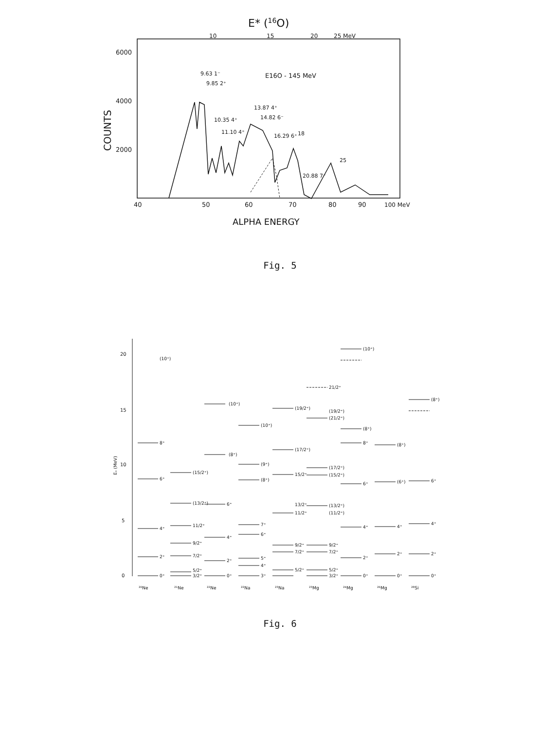E* (16O)
10
15
20
25 MeV
6000
4000
2000
COUNTS
9.63 1⁻
9.85 2⁺
E16O - 145 MeV
13.87 4⁺
14.82 6⁻
10.35 4⁺
11.10 4⁺
16.29 6⁺
18
20.88 7⁻
25
40
50
60
70
80
90
100 MeV
ALPHA ENERGY
Fig. 5
20
15
10
5
0
Eₓ (MeV)
0⁺
2⁺
4⁺
6⁺
8⁺
(10⁺)
3/2⁺
5/2⁺
7/2⁺
9/2⁺
11/2⁺
(13/2⁺)
(15/2⁺)
0⁺
2⁺
4⁺
6⁺
(8⁺)
(10⁺)
3⁺
4⁺
5⁺
6⁺
7⁺
(8⁺)
(9⁺)
(10⁺)
5/2⁺
7/2⁺
9/2⁺
11/2⁺
13/2⁺
15/2⁺
(17/2⁺)
(19/2⁺)
3/2⁺
5/2⁺
7/2⁺
9/2⁺
(11/2⁺)
(13/2⁺)
(15/2⁺)
(17/2⁺)
(21/2⁺)
(19/2⁺)
21/2⁺
0⁺
2⁺
4⁺
6⁺
8⁺
(8⁺)
(10⁺)
0⁺
2⁺
4⁺
(6⁺)
(8⁺)
0⁺
2⁺
4⁺
6⁺
(8⁺)
²⁰Ne
²¹Ne
²²Ne
²²Na
²³Na
²³Mg
²⁴Mg
²⁶Mg
²⁸Si
Fig. 6